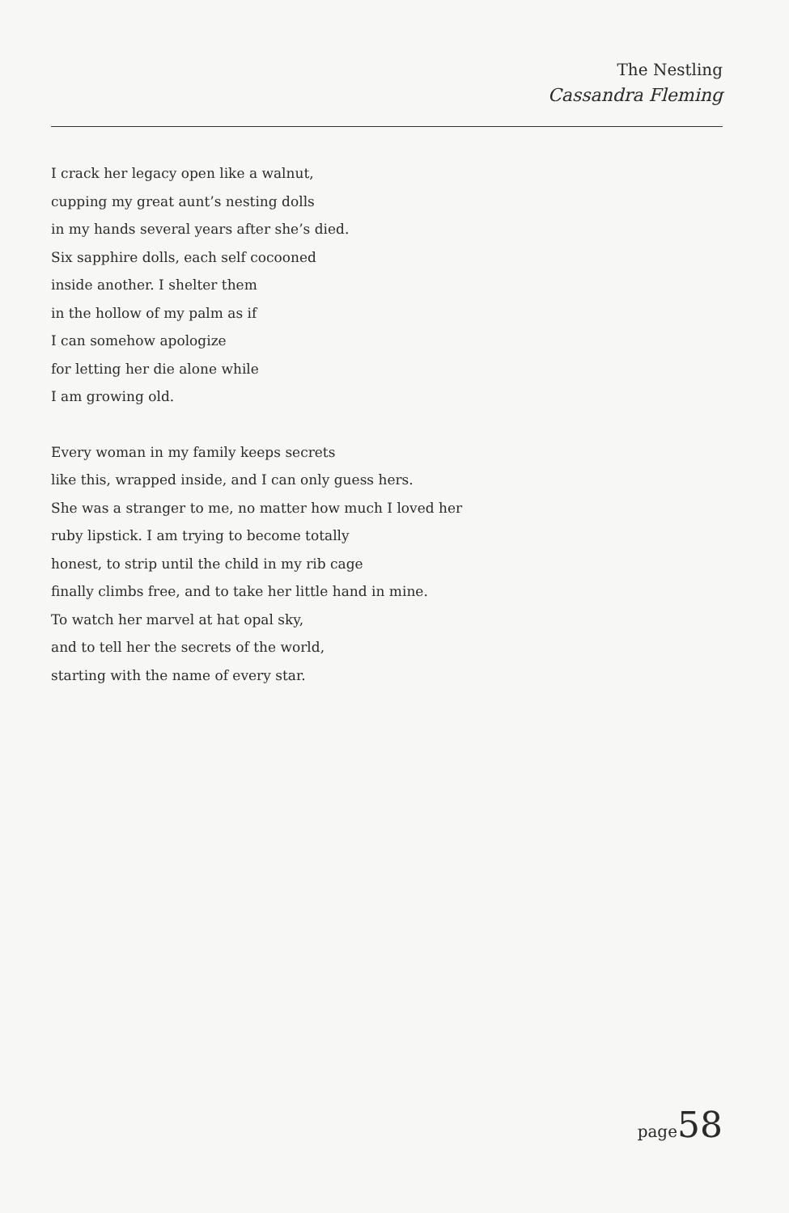The Nestling
Cassandra Fleming
I crack her legacy open like a walnut,
cupping my great aunt’s nesting dolls
in my hands several years after she’s died.
Six sapphire dolls, each self cocooned
inside another. I shelter them
in the hollow of my palm as if
I can somehow apologize
for letting her die alone while
I am growing old.
Every woman in my family keeps secrets
like this, wrapped inside, and I can only guess hers.
She was a stranger to me, no matter how much I loved her
ruby lipstick. I am trying to become totally
honest, to strip until the child in my rib cage
finally climbs free, and to take her little hand in mine.
To watch her marvel at hat opal sky,
and to tell her the secrets of the world,
starting with the name of every star.
page58